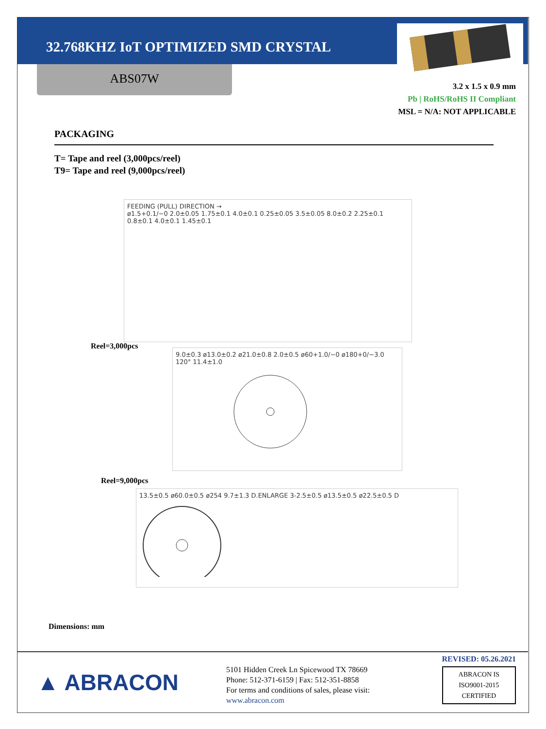32.768KHZ IoT OPTIMIZED SMD CRYSTAL
ABS07W
3.2 x 1.5 x 0.9 mm
Pb | RoHS/RoHS II Compliant
MSL = N/A: NOT APPLICABLE
PACKAGING
T= Tape and reel (3,000pcs/reel)
T9= Tape and reel (9,000pcs/reel)
FEEDING (PULL) DIRECTION →
ø1.5+0.1/−0 2.0±0.05 1.75±0.1 4.0±0.1 0.25±0.05 3.5±0.05 8.0±0.2 2.25±0.1 0.8±0.1 4.0±0.1 1.45±0.1
Reel=3,000pcs
9.0±0.3 ø13.0±0.2 ø21.0±0.8 2.0±0.5 ø60+1.0/−0 ø180+0/−3.0 120° 11.4±1.0
Reel=9,000pcs
13.5±0.5 ø60.0±0.5 ø254 9.7±1.3 D.ENLARGE 3-2.5±0.5 ø13.5±0.5 ø22.5±0.5 D
Dimensions: mm
▲ ABRACON
5101 Hidden Creek Ln Spicewood TX 78669
Phone: 512-371-6159 | Fax: 512-351-8858
For terms and conditions of sales, please visit:
www.abracon.com
REVISED: 05.26.2021
ABRACON IS
ISO9001-2015
CERTIFIED